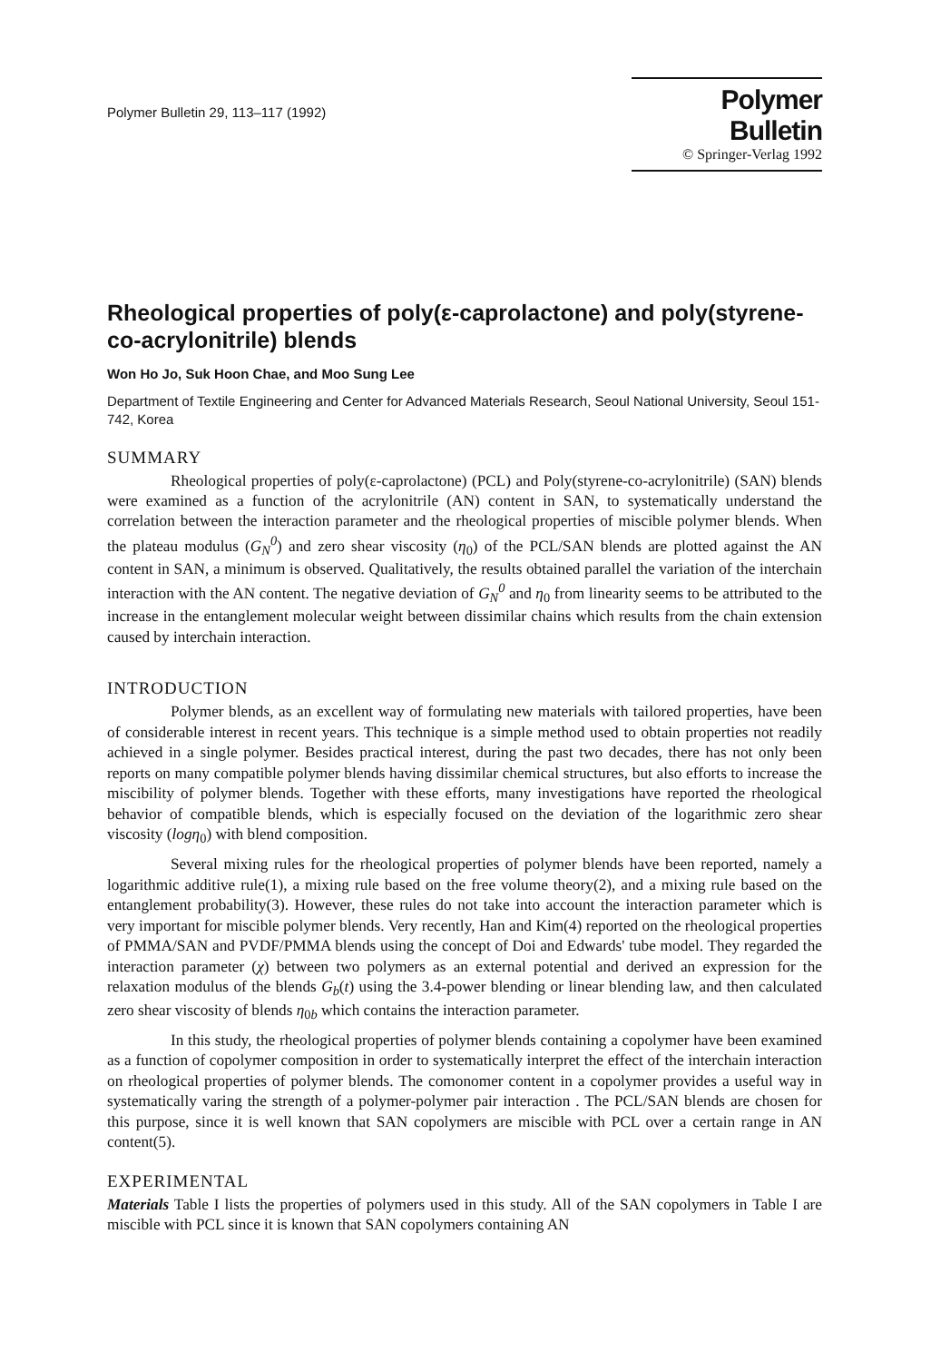Polymer Bulletin 29, 113–117 (1992)
Polymer Bulletin
© Springer-Verlag 1992
Rheological properties of poly(ε-caprolactone) and poly(styrene-co-acrylonitrile) blends
Won Ho Jo, Suk Hoon Chae, and Moo Sung Lee
Department of Textile Engineering and Center for Advanced Materials Research, Seoul National University, Seoul 151-742, Korea
SUMMARY
Rheological properties of poly(ε-caprolactone) (PCL) and Poly(styrene-co-acrylonitrile) (SAN) blends were examined as a function of the acrylonitrile (AN) content in SAN, to systematically understand the correlation between the interaction parameter and the rheological properties of miscible polymer blends. When the plateau modulus (G<sub>N</sub><sup>0</sup>) and zero shear viscosity (η<sub>0</sub>) of the PCL/SAN blends are plotted against the AN content in SAN, a minimum is observed. Qualitatively, the results obtained parallel the variation of the interchain interaction with the AN content. The negative deviation of G<sub>N</sub><sup>0</sup> and η<sub>0</sub> from linearity seems to be attributed to the increase in the entanglement molecular weight between dissimilar chains which results from the chain extension caused by interchain interaction.
INTRODUCTION
Polymer blends, as an excellent way of formulating new materials with tailored properties, have been of considerable interest in recent years. This technique is a simple method used to obtain properties not readily achieved in a single polymer. Besides practical interest, during the past two decades, there has not only been reports on many compatible polymer blends having dissimilar chemical structures, but also efforts to increase the miscibility of polymer blends. Together with these efforts, many investigations have reported the rheological behavior of compatible blends, which is especially focused on the deviation of the logarithmic zero shear viscosity (logη<sub>0</sub>) with blend composition.
Several mixing rules for the rheological properties of polymer blends have been reported, namely a logarithmic additive rule(1), a mixing rule based on the free volume theory(2), and a mixing rule based on the entanglement probability(3). However, these rules do not take into account the interaction parameter which is very important for miscible polymer blends. Very recently, Han and Kim(4) reported on the rheological properties of PMMA/SAN and PVDF/PMMA blends using the concept of Doi and Edwards' tube model. They regarded the interaction parameter (χ) between two polymers as an external potential and derived an expression for the relaxation modulus of the blends G<sub>b</sub>(t) using the 3.4-power blending or linear blending law, and then calculated zero shear viscosity of blends η<sub>0b</sub> which contains the interaction parameter.
In this study, the rheological properties of polymer blends containing a copolymer have been examined as a function of copolymer composition in order to systematically interpret the effect of the interchain interaction on rheological properties of polymer blends. The comonomer content in a copolymer provides a useful way in systematically varing the strength of a polymer-polymer pair interaction . The PCL/SAN blends are chosen for this purpose, since it is well known that SAN copolymers are miscible with PCL over a certain range in AN content(5).
EXPERIMENTAL
Materials Table I lists the properties of polymers used in this study. All of the SAN copolymers in Table I are miscible with PCL since it is known that SAN copolymers containing AN